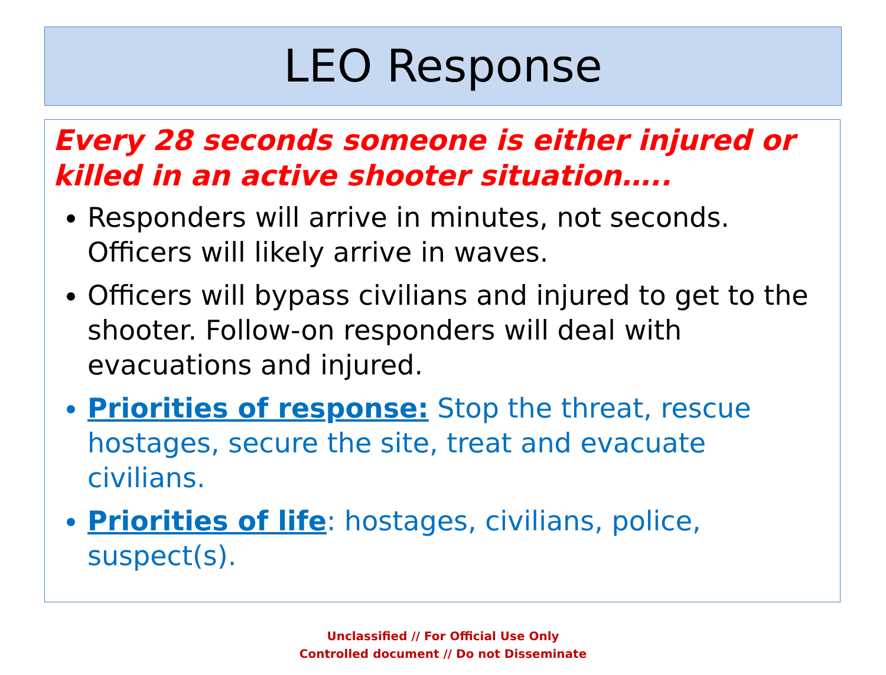LEO Response
Every 28 seconds someone is either injured or killed in an active shooter situation…..
Responders will arrive in minutes, not seconds. Officers will likely arrive in waves.
Officers will bypass civilians and injured to get to the shooter. Follow-on responders will deal with evacuations and injured.
Priorities of response: Stop the threat, rescue hostages, secure the site, treat and evacuate civilians.
Priorities of life: hostages, civilians, police, suspect(s).
Unclassified // For Official Use Only
Controlled document // Do not Disseminate